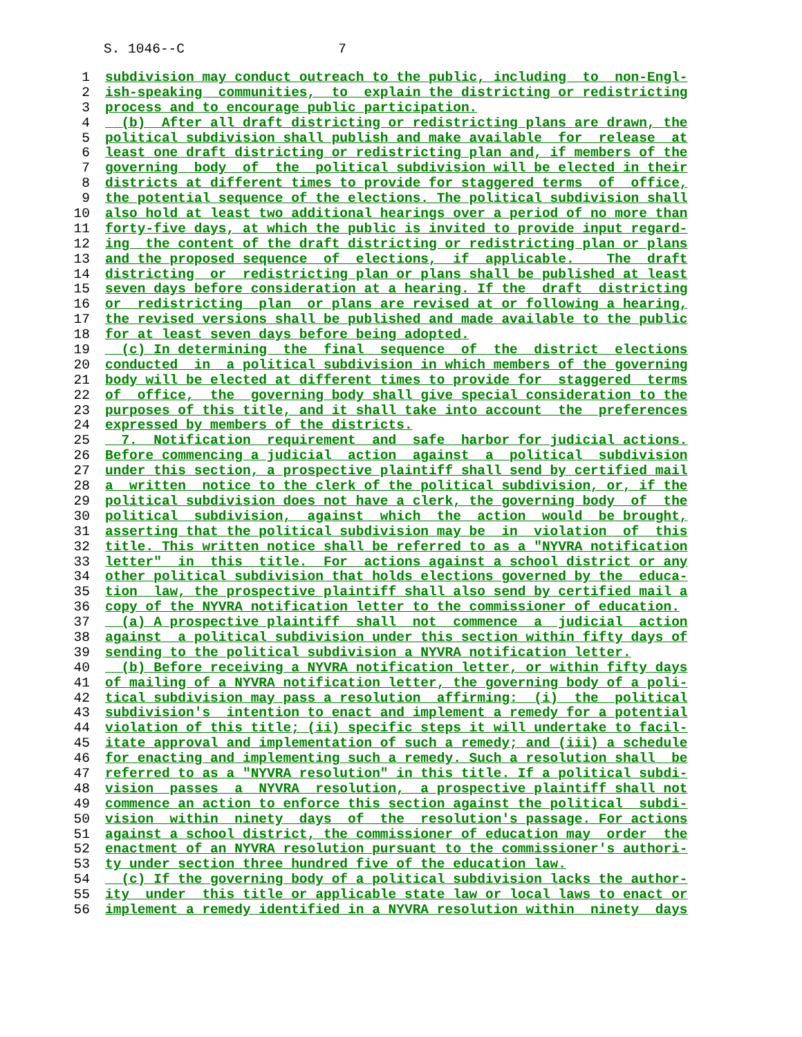S. 1046--C 7
1 subdivision may conduct outreach to the public, including to non-Engl-
2 ish-speaking communities, to explain the districting or redistricting
3 process and to encourage public participation.
4 (b) After all draft districting or redistricting plans are drawn, the
5 political subdivision shall publish and make available for release at
6 least one draft districting or redistricting plan and, if members of the
7 governing body of the political subdivision will be elected in their
8 districts at different times to provide for staggered terms of office,
9 the potential sequence of the elections. The political subdivision shall
10 also hold at least two additional hearings over a period of no more than
11 forty-five days, at which the public is invited to provide input regard-
12 ing the content of the draft districting or redistricting plan or plans
13 and the proposed sequence of elections, if applicable. The draft
14 districting or redistricting plan or plans shall be published at least
15 seven days before consideration at a hearing. If the draft districting
16 or redistricting plan or plans are revised at or following a hearing,
17 the revised versions shall be published and made available to the public
18 for at least seven days before being adopted.
19 (c) In determining the final sequence of the district elections
20 conducted in a political subdivision in which members of the governing
21 body will be elected at different times to provide for staggered terms
22 of office, the governing body shall give special consideration to the
23 purposes of this title, and it shall take into account the preferences
24 expressed by members of the districts.
25 7. Notification requirement and safe harbor for judicial actions.
26 Before commencing a judicial action against a political subdivision
27 under this section, a prospective plaintiff shall send by certified mail
28 a written notice to the clerk of the political subdivision, or, if the
29 political subdivision does not have a clerk, the governing body of the
30 political subdivision, against which the action would be brought,
31 asserting that the political subdivision may be in violation of this
32 title. This written notice shall be referred to as a "NYVRA notification
33 letter" in this title. For actions against a school district or any
34 other political subdivision that holds elections governed by the educa-
35 tion law, the prospective plaintiff shall also send by certified mail a
36 copy of the NYVRA notification letter to the commissioner of education.
37 (a) A prospective plaintiff shall not commence a judicial action
38 against a political subdivision under this section within fifty days of
39 sending to the political subdivision a NYVRA notification letter.
40 (b) Before receiving a NYVRA notification letter, or within fifty days
41 of mailing of a NYVRA notification letter, the governing body of a poli-
42 tical subdivision may pass a resolution affirming: (i) the political
43 subdivision's intention to enact and implement a remedy for a potential
44 violation of this title; (ii) specific steps it will undertake to facil-
45 itate approval and implementation of such a remedy; and (iii) a schedule
46 for enacting and implementing such a remedy. Such a resolution shall be
47 referred to as a "NYVRA resolution" in this title. If a political subdi-
48 vision passes a NYVRA resolution, a prospective plaintiff shall not
49 commence an action to enforce this section against the political subdi-
50 vision within ninety days of the resolution's passage. For actions
51 against a school district, the commissioner of education may order the
52 enactment of an NYVRA resolution pursuant to the commissioner's authori-
53 ty under section three hundred five of the education law.
54 (c) If the governing body of a political subdivision lacks the author-
55 ity under this title or applicable state law or local laws to enact or
56 implement a remedy identified in a NYVRA resolution within ninety days